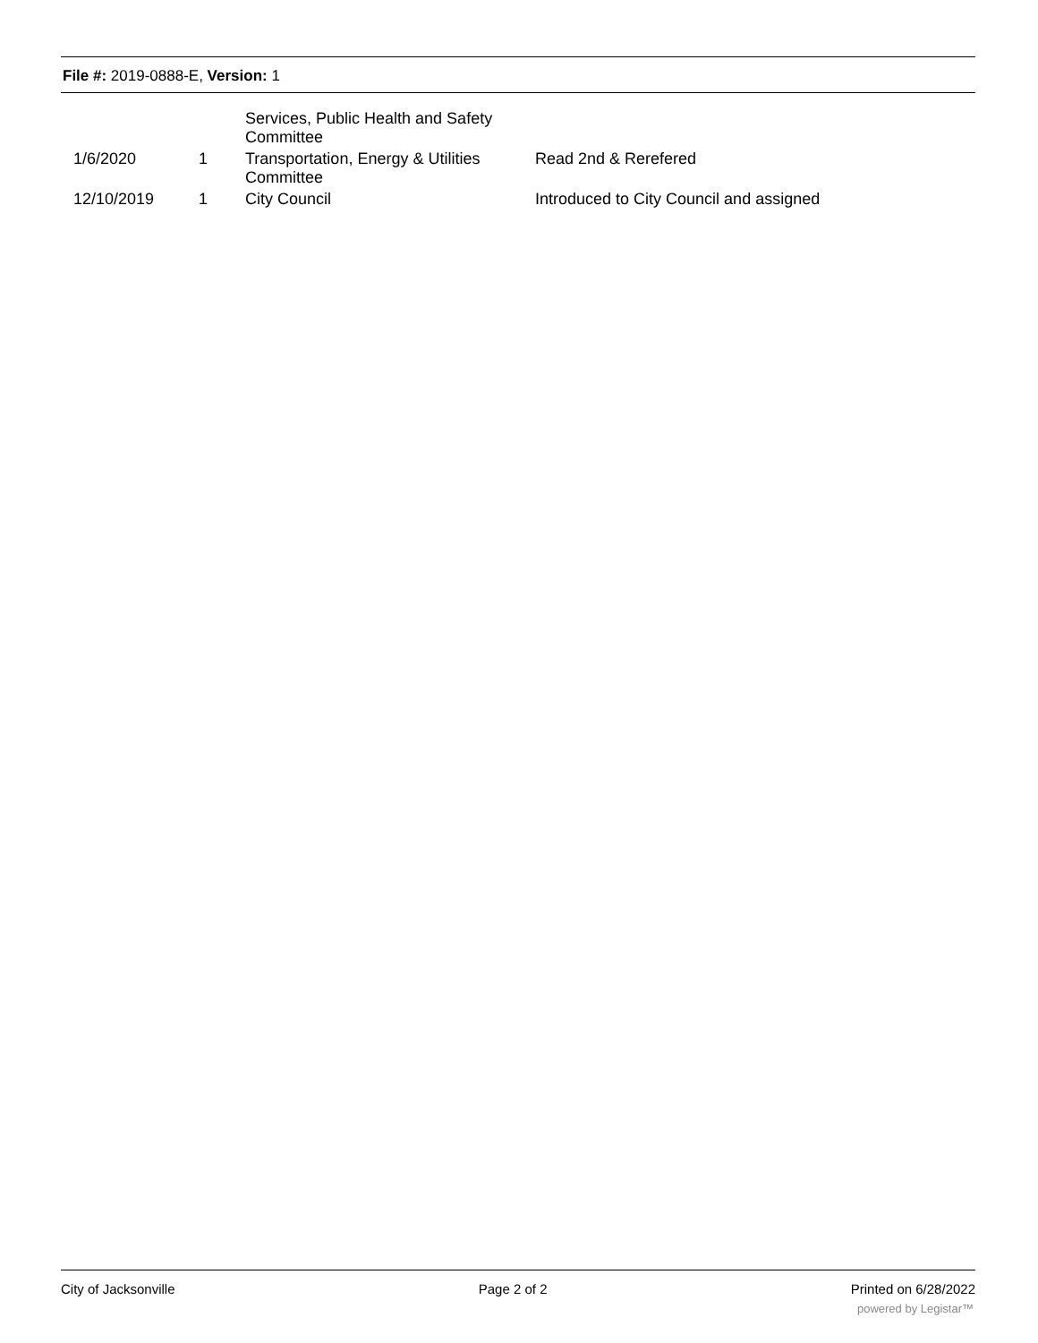File #: 2019-0888-E, Version: 1
| | | Services, Public Health and Safety Committee | |
| 1/6/2020 | 1 | Transportation, Energy & Utilities Committee | Read 2nd & Rerefered |
| 12/10/2019 | 1 | City Council | Introduced to City Council and assigned |
City of Jacksonville Page 2 of 2 Printed on 6/28/2022
powered by Legistar™